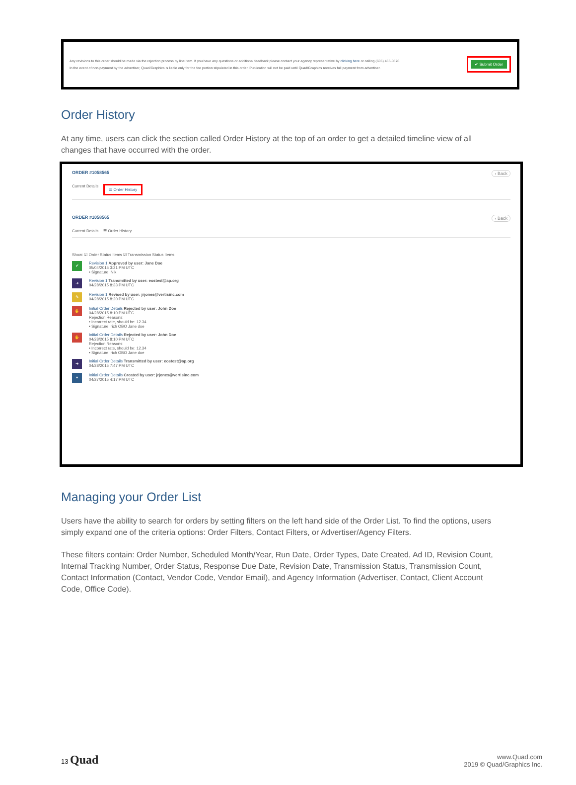Any revisions to this order should be made via the rejection process by line item. If you have any questions or additional feedback please contact your agency representative by clicking here or calling (606) 465-0876.
In the event of non-payment by the advertiser, Quad/Graphics is liable only for the fee portion stipulated in this order. Publication will not be paid until Quad/Graphics receives full payment from advertiser.
✔ Submit Order
Order History
At any time, users can click the section called Order History at the top of an order to get a detailed timeline view of all changes that have occurred with the order.
ORDER #1058565 ‹ Back
Current Details ☰ Order History
ORDER #1058565 ‹ Back
Current Details ☰ Order History
Show: ☑ Order Status Items ☑ Transmission Status Items
✔
Revision 1 Approved by user: Jane Doe
05/04/2015 3:21 PM UTC
• Signature: Nik
➜
Revision 1 Transmitted by user: eostest@ap.org
04/28/2015 8:33 PM UTC
✎
Revision 1 Revised by user: jrjones@vertisinc.com
04/28/2015 8:20 PM UTC
✋
Initial Order Details Rejected by user: John Doe
04/28/2015 8:10 PM UTC
Rejection Reasons:
• Incorrect rate, should be: 12.34
• Signature: rich OBO Jane doe
✋
Initial Order Details Rejected by user: John Doe
04/28/2015 8:10 PM UTC
Rejection Reasons:
• Incorrect rate, should be: 12.34
• Signature: rich OBO Jane doe
➜
Initial Order Details Transmitted by user: eostest@ap.org
04/28/2015 7:47 PM UTC
+
Initial Order Details Created by user: jrjones@vertisinc.com
04/27/2015 4:17 PM UTC
Managing your Order List
Users have the ability to search for orders by setting filters on the left hand side of the Order List. To find the options, users simply expand one of the criteria options: Order Filters, Contact Filters, or Advertiser/Agency Filters.
These filters contain: Order Number, Scheduled Month/Year, Run Date, Order Types, Date Created, Ad ID, Revision Count, Internal Tracking Number, Order Status, Response Due Date, Revision Date, Transmission Status, Transmission Count, Contact Information (Contact, Vendor Code, Vendor Email), and Agency Information (Advertiser, Contact, Client Account Code, Office Code).
13 Quad
www.Quad.com
2019 © Quad/Graphics Inc.